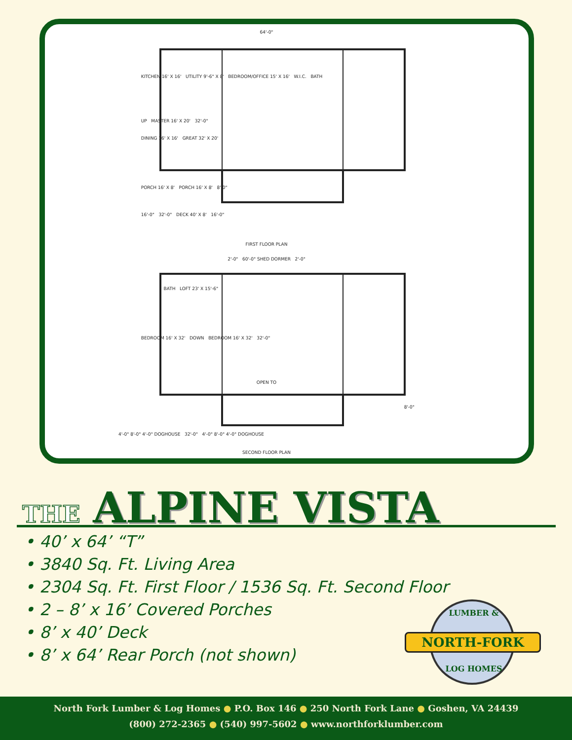64'-0"
KITCHEN 16' X 16' UTILITY 9'-6" X 8' BEDROOM/OFFICE 15' X 16' W.I.C. BATH
UP MASTER 16' X 20' 32'-0"
DINING 16' X 16' GREAT 32' X 20'
PORCH 16' X 8' PORCH 16' X 8' 8'-0"
16'-0" 32'-0" DECK 40' X 8' 16'-0"
FIRST FLOOR PLAN
2'-0" 60'-0" SHED DORMER 2'-0"
BATH LOFT 23' X 15'-6"
BEDROOM 16' X 32' DOWN BEDROOM 16' X 32' 32'-0"
OPEN TO
8'-0"
4'-0" 8'-0" 4'-0" DOGHOUSE 32'-0" 4'-0" 8'-0" 4'-0" DOGHOUSE
SECOND FLOOR PLAN
THE ALPINE VISTA
• 40’ x 64’ “T”
• 3840 Sq. Ft. Living Area
• 2304 Sq. Ft. First Floor / 1536 Sq. Ft. Second Floor
• 2 – 8’ x 16’ Covered Porches
• 8’ x 40’ Deck
• 8’ x 64’ Rear Porch (not shown)
LUMBER &
NORTH-FORK
LOG HOMES
North Fork Lumber & Log Homes ● P.O. Box 146 ● 250 North Fork Lane ● Goshen, VA 24439
(800) 272-2365 ● (540) 997-5602 ● www.northforklumber.com